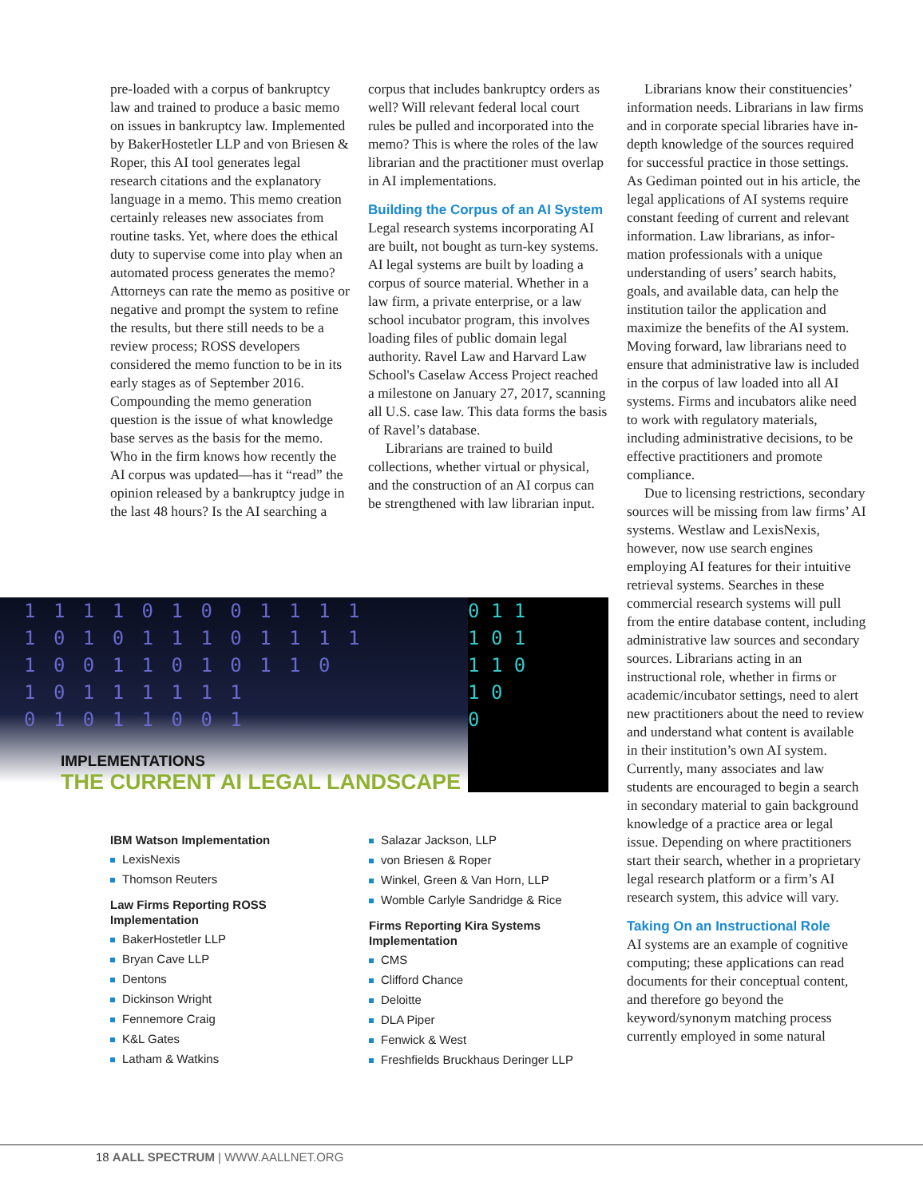pre-loaded with a corpus of bank­ruptcy law and trained to produce a basic memo on issues in bankruptcy law. Implemented by BakerHostetler LLP and von Briesen & Roper, this AI tool generates legal research citations and the explanatory language in a memo. This memo creation certainly releases new associates from routine tasks. Yet, where does the ethical duty to supervise come into play when an automated process generates the memo? Attorneys can rate the memo as positive or negative and prompt the system to refine the results, but there still needs to be a review process; ROSS developers considered the memo function to be in its early stages as of September 2016. Compounding the memo generation question is the issue of what knowledge base serves as the basis for the memo. Who in the firm knows how recently the AI corpus was updated—has it “read” the opinion released by a bankruptcy judge in the last 48 hours? Is the AI searching a
corpus that includes bankruptcy orders as well? Will relevant federal local court rules be pulled and incorporated into the memo? This is where the roles of the law librarian and the practitioner must overlap in AI implementations.
Building the Corpus of an AI System
Legal research systems incorporating AI are built, not bought as turn-key systems. AI legal systems are built by loading a corpus of source mate­rial. Whether in a law firm, a private enterprise, or a law school incubator program, this involves loading files of public domain legal authority. Ravel Law and Harvard Law School's Caselaw Access Project reached a mile­stone on January 27, 2017, scanning all U.S. case law. This data forms the basis of Ravel’s database.
Librarians are trained to build collections, whether virtual or phys­ical, and the construction of an AI corpus can be strengthened with law librarian input.
Librarians know their constituen­cies’ information needs. Librarians in law firms and in corporate special libraries have in-depth knowledge of the sources required for successful practice in those settings. As Gediman pointed out in his article, the legal applications of AI systems require con­stant feeding of current and relevant information. Law librarians, as infor­mation professionals with a unique understanding of users’ search habits, goals, and available data, can help the institution tailor the application and maximize the benefits of the AI sys­tem. Moving forward, law librarians need to ensure that administrative law is included in the corpus of law loaded into all AI systems. Firms and incuba­tors alike need to work with regulatory materials, including administrative decisions, to be effective practitioners and promote compliance.
Due to licensing restrictions, sec­ondary sources will be missing from law firms’ AI systems. Westlaw and LexisNexis, however, now use search engines employing AI features for their intuitive retrieval systems. Searches in these commercial research systems will pull from the entire database content, including administrative law sources and secondary sources. Librarians acting in an instructional role, whether in firms or academic/incubator set­tings, need to alert new practitioners about the need to review and under­stand what content is available in their institution’s own AI system. Currently, many associates and law students are encouraged to begin a search in sec­ondary material to gain background knowledge of a practice area or legal issue. Depending on where practi­tioners start their search, whether in a proprietary legal research platform or a firm’s AI research system, this advice will vary.
Taking On an Instructional Role
AI systems are an example of cogni­tive computing; these applications can read documents for their conceptual content, and therefore go beyond the keyword/synonym matching process currently employed in some natural
1 1 1 1 0 1 0 0 1 1 1 1
1 0 1 0 1 1 1 0 1 1 1 1
1 0 0 1 1 0 1 0 1 1 0
1 0 1 1 1 1 1 1
0 1 0 1 1 0 0 1
0 1 1
1 0 1
1 1 0
1 0
0
IMPLEMENTATIONS
THE CURRENT AI LEGAL LANDSCAPE
IBM Watson Implementation
LexisNexis
Thomson Reuters
Law Firms Reporting ROSS Implementation
BakerHostetler LLP
Bryan Cave LLP
Dentons
Dickinson Wright
Fennemore Craig
K&L Gates
Latham & Watkins
Salazar Jackson, LLP
von Briesen & Roper
Winkel, Green & Van Horn, LLP
Womble Carlyle Sandridge & Rice
Firms Reporting Kira Systems Implementation
CMS
Clifford Chance
Deloitte
DLA Piper
Fenwick & West
Freshfields Bruckhaus Deringer LLP
18 AALL SPECTRUM | WWW.AALLNET.ORG